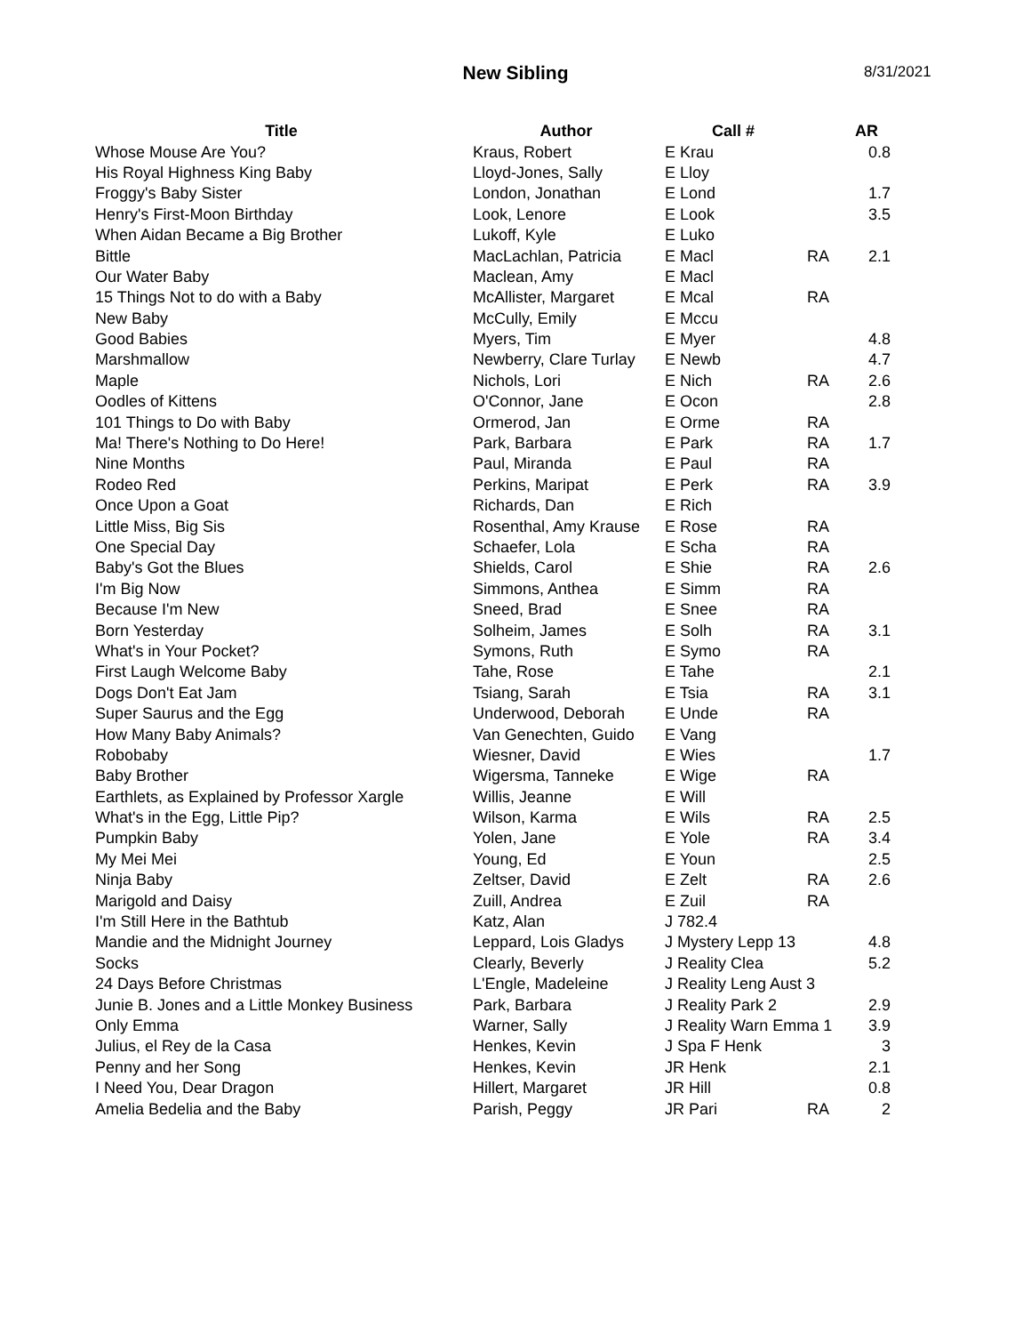New Sibling
8/31/2021
| Title | Author | Call # | | AR |
| --- | --- | --- | --- | --- |
| Whose Mouse Are You? | Kraus, Robert | E Krau | | 0.8 |
| His Royal Highness King Baby | Lloyd-Jones, Sally | E Lloy | | |
| Froggy's Baby Sister | London, Jonathan | E Lond | | 1.7 |
| Henry's First-Moon Birthday | Look, Lenore | E Look | | 3.5 |
| When Aidan Became a Big Brother | Lukoff, Kyle | E Luko | | |
| Bittle | MacLachlan, Patricia | E Macl | RA | 2.1 |
| Our Water Baby | Maclean, Amy | E Macl | | |
| 15 Things Not to do with a Baby | McAllister, Margaret | E Mcal | RA | |
| New Baby | McCully, Emily | E Mccu | | |
| Good Babies | Myers, Tim | E Myer | | 4.8 |
| Marshmallow | Newberry, Clare Turlay | E Newb | | 4.7 |
| Maple | Nichols, Lori | E Nich | RA | 2.6 |
| Oodles of Kittens | O'Connor, Jane | E Ocon | | 2.8 |
| 101 Things to Do with Baby | Ormerod, Jan | E Orme | RA | |
| Ma! There's Nothing to Do Here! | Park, Barbara | E Park | RA | 1.7 |
| Nine Months | Paul, Miranda | E Paul | RA | |
| Rodeo Red | Perkins, Maripat | E Perk | RA | 3.9 |
| Once Upon a Goat | Richards, Dan | E Rich | | |
| Little Miss, Big Sis | Rosenthal, Amy Krause | E Rose | RA | |
| One Special Day | Schaefer, Lola | E Scha | RA | |
| Baby's Got the Blues | Shields, Carol | E Shie | RA | 2.6 |
| I'm Big Now | Simmons, Anthea | E Simm | RA | |
| Because I'm New | Sneed, Brad | E Snee | RA | |
| Born Yesterday | Solheim, James | E Solh | RA | 3.1 |
| What's in Your Pocket? | Symons, Ruth | E Symo | RA | |
| First Laugh Welcome Baby | Tahe, Rose | E Tahe | | 2.1 |
| Dogs Don't Eat Jam | Tsiang, Sarah | E Tsia | RA | 3.1 |
| Super Saurus and the Egg | Underwood, Deborah | E Unde | RA | |
| How Many Baby Animals? | Van Genechten, Guido | E Vang | | |
| Robobaby | Wiesner, David | E Wies | | 1.7 |
| Baby Brother | Wigersma, Tanneke | E Wige | RA | |
| Earthlets, as Explained by Professor Xargle | Willis, Jeanne | E Will | | |
| What's in the Egg, Little Pip? | Wilson, Karma | E Wils | RA | 2.5 |
| Pumpkin Baby | Yolen, Jane | E Yole | RA | 3.4 |
| My Mei Mei | Young, Ed | E Youn | | 2.5 |
| Ninja Baby | Zeltser, David | E Zelt | RA | 2.6 |
| Marigold and Daisy | Zuill, Andrea | E Zuil | RA | |
| I'm Still Here in the Bathtub | Katz, Alan | J 782.4 | | |
| Mandie and the Midnight Journey | Leppard, Lois Gladys | J Mystery Lepp 13 | | 4.8 |
| Socks | Clearly, Beverly | J Reality Clea | | 5.2 |
| 24 Days Before Christmas | L'Engle, Madeleine | J Reality Leng Aust 3 | | |
| Junie B. Jones and a Little Monkey Business | Park, Barbara | J Reality Park 2 | | 2.9 |
| Only Emma | Warner, Sally | J Reality Warn Emma 1 | | 3.9 |
| Julius, el Rey de la Casa | Henkes, Kevin | J Spa F Henk | | 3 |
| Penny and her Song | Henkes, Kevin | JR Henk | | 2.1 |
| I Need You, Dear Dragon | Hillert, Margaret | JR Hill | | 0.8 |
| Amelia Bedelia and the Baby | Parish, Peggy | JR Pari | RA | 2 |